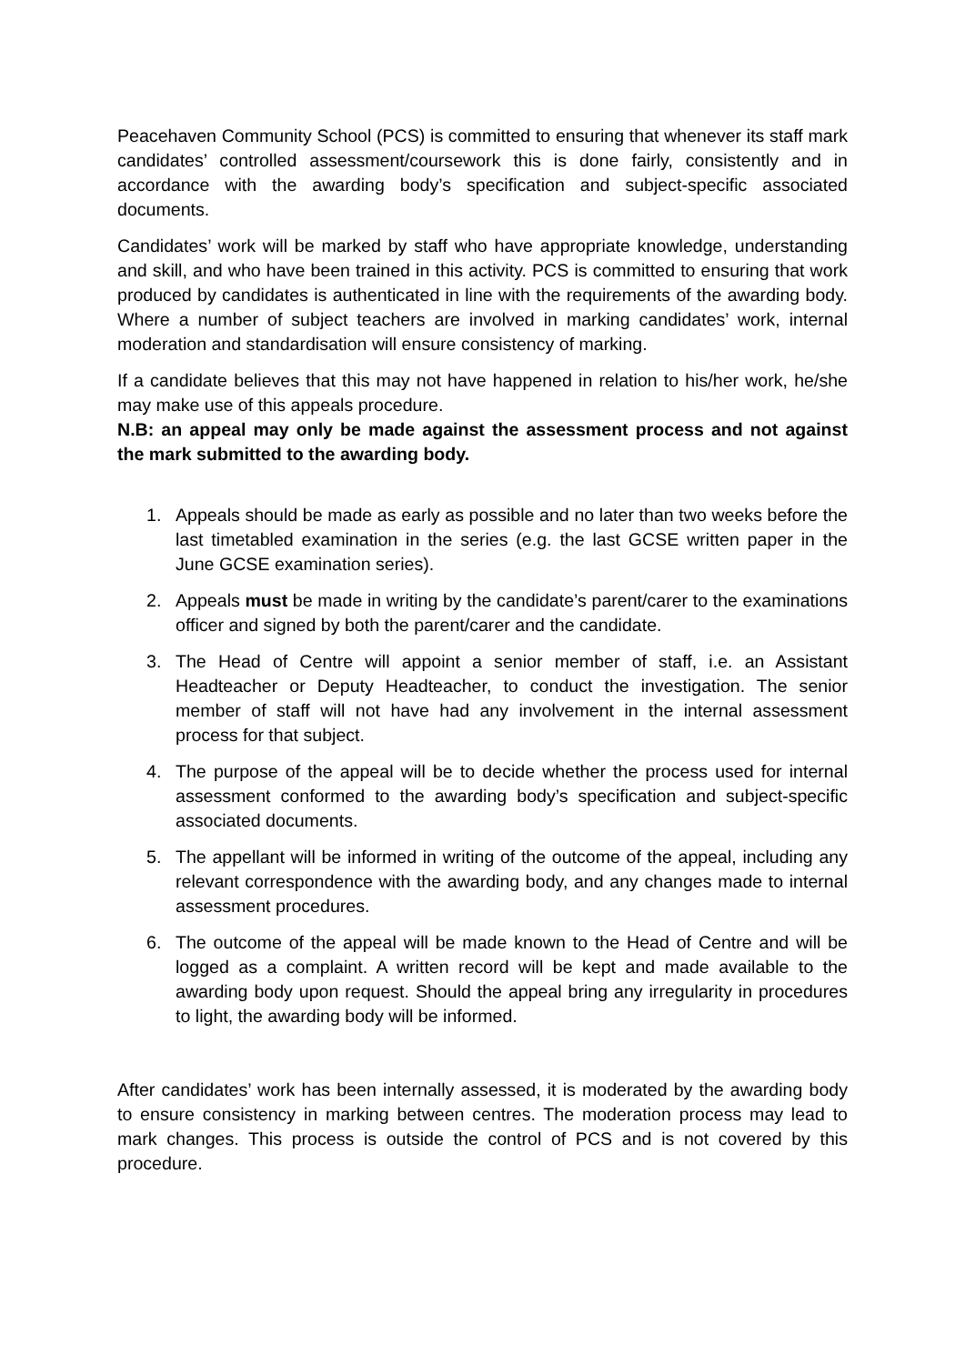Peacehaven Community School (PCS) is committed to ensuring that whenever its staff mark candidates’ controlled assessment/coursework this is done fairly, consistently and in accordance with the awarding body’s specification and subject-specific associated documents.
Candidates’ work will be marked by staff who have appropriate knowledge, understanding and skill, and who have been trained in this activity. PCS is committed to ensuring that work produced by candidates is authenticated in line with the requirements of the awarding body. Where a number of subject teachers are involved in marking candidates’ work, internal moderation and standardisation will ensure consistency of marking.
If a candidate believes that this may not have happened in relation to his/her work, he/she may make use of this appeals procedure.
N.B: an appeal may only be made against the assessment process and not against the mark submitted to the awarding body.
1. Appeals should be made as early as possible and no later than two weeks before the last timetabled examination in the series (e.g. the last GCSE written paper in the June GCSE examination series).
2. Appeals must be made in writing by the candidate’s parent/carer to the examinations officer and signed by both the parent/carer and the candidate.
3. The Head of Centre will appoint a senior member of staff, i.e. an Assistant Headteacher or Deputy Headteacher, to conduct the investigation. The senior member of staff will not have had any involvement in the internal assessment process for that subject.
4. The purpose of the appeal will be to decide whether the process used for internal assessment conformed to the awarding body’s specification and subject-specific associated documents.
5. The appellant will be informed in writing of the outcome of the appeal, including any relevant correspondence with the awarding body, and any changes made to internal assessment procedures.
6. The outcome of the appeal will be made known to the Head of Centre and will be logged as a complaint. A written record will be kept and made available to the awarding body upon request. Should the appeal bring any irregularity in procedures to light, the awarding body will be informed.
After candidates’ work has been internally assessed, it is moderated by the awarding body to ensure consistency in marking between centres. The moderation process may lead to mark changes. This process is outside the control of PCS and is not covered by this procedure.